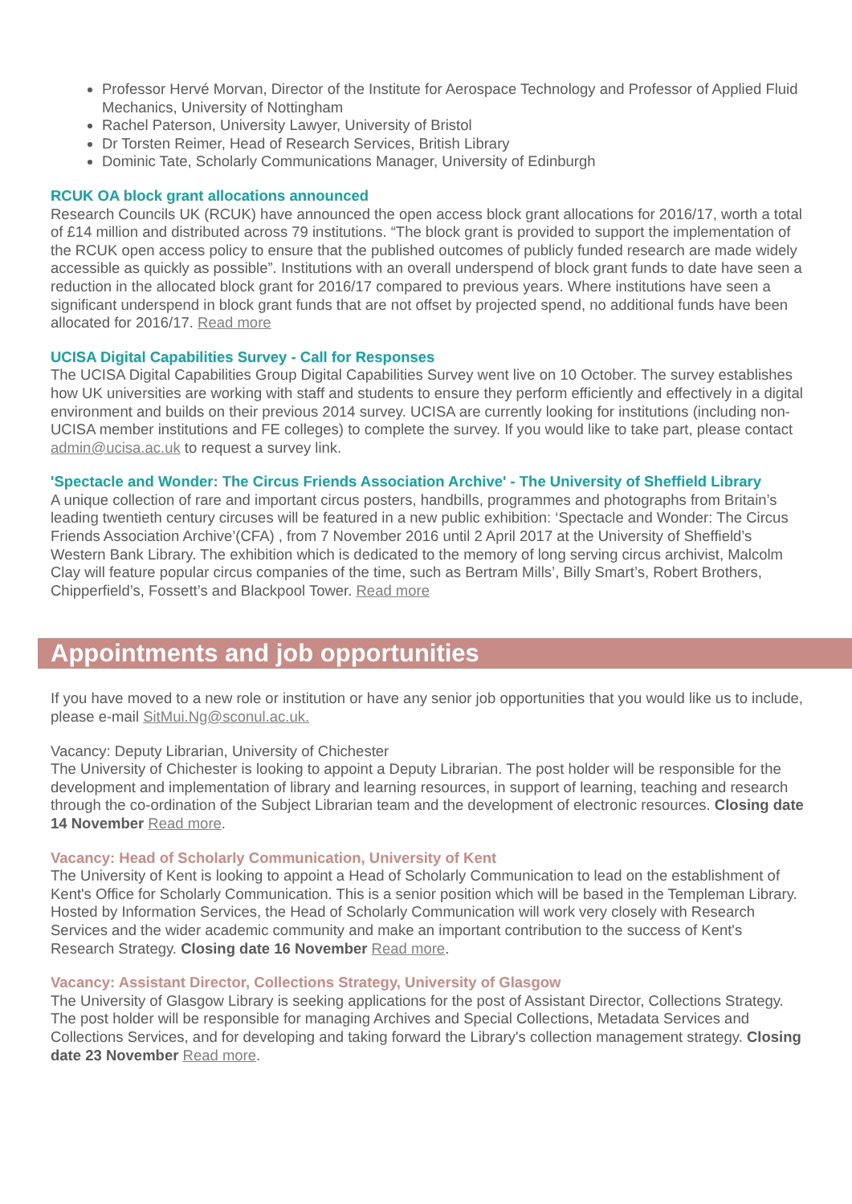Professor Hervé Morvan, Director of the Institute for Aerospace Technology and Professor of Applied Fluid Mechanics, University of Nottingham
Rachel Paterson, University Lawyer, University of Bristol
Dr Torsten Reimer, Head of Research Services, British Library
Dominic Tate, Scholarly Communications Manager, University of Edinburgh
RCUK OA block grant allocations announced
Research Councils UK (RCUK) have announced the open access block grant allocations for 2016/17, worth a total of £14 million and distributed across 79 institutions. “The block grant is provided to support the implementation of the RCUK open access policy to ensure that the published outcomes of publicly funded research are made widely accessible as quickly as possible”. Institutions with an overall underspend of block grant funds to date have seen a reduction in the allocated block grant for 2016/17 compared to previous years. Where institutions have seen a significant underspend in block grant funds that are not offset by projected spend, no additional funds have been allocated for 2016/17. Read more
UCISA Digital Capabilities Survey - Call for Responses
The UCISA Digital Capabilities Group Digital Capabilities Survey went live on 10 October. The survey establishes how UK universities are working with staff and students to ensure they perform efficiently and effectively in a digital environment and builds on their previous 2014 survey. UCISA are currently looking for institutions (including non-UCISA member institutions and FE colleges) to complete the survey. If you would like to take part, please contact admin@ucisa.ac.uk to request a survey link.
'Spectacle and Wonder: The Circus Friends Association Archive' - The University of Sheffield Library
A unique collection of rare and important circus posters, handbills, programmes and photographs from Britain’s leading twentieth century circuses will be featured in a new public exhibition: ‘Spectacle and Wonder: The Circus Friends Association Archive’(CFA) , from 7 November 2016 until 2 April 2017 at the University of Sheffield’s Western Bank Library. The exhibition which is dedicated to the memory of long serving circus archivist, Malcolm Clay will feature popular circus companies of the time, such as Bertram Mills’, Billy Smart’s, Robert Brothers, Chipperfield’s, Fossett’s and Blackpool Tower. Read more
Appointments and job opportunities
If you have moved to a new role or institution or have any senior job opportunities that you would like us to include, please e-mail SitMui.Ng@sconul.ac.uk.
Vacancy: Deputy Librarian, University of Chichester
The University of Chichester is looking to appoint a Deputy Librarian. The post holder will be responsible for the development and implementation of library and learning resources, in support of learning, teaching and research through the co-ordination of the Subject Librarian team and the development of electronic resources. Closing date 14 November Read more.
Vacancy: Head of Scholarly Communication, University of Kent
The University of Kent is looking to appoint a Head of Scholarly Communication to lead on the establishment of Kent's Office for Scholarly Communication. This is a senior position which will be based in the Templeman Library. Hosted by Information Services, the Head of Scholarly Communication will work very closely with Research Services and the wider academic community and make an important contribution to the success of Kent's Research Strategy. Closing date 16 November Read more.
Vacancy: Assistant Director, Collections Strategy, University of Glasgow
The University of Glasgow Library is seeking applications for the post of Assistant Director, Collections Strategy. The post holder will be responsible for managing Archives and Special Collections, Metadata Services and Collections Services, and for developing and taking forward the Library's collection management strategy. Closing date 23 November Read more.